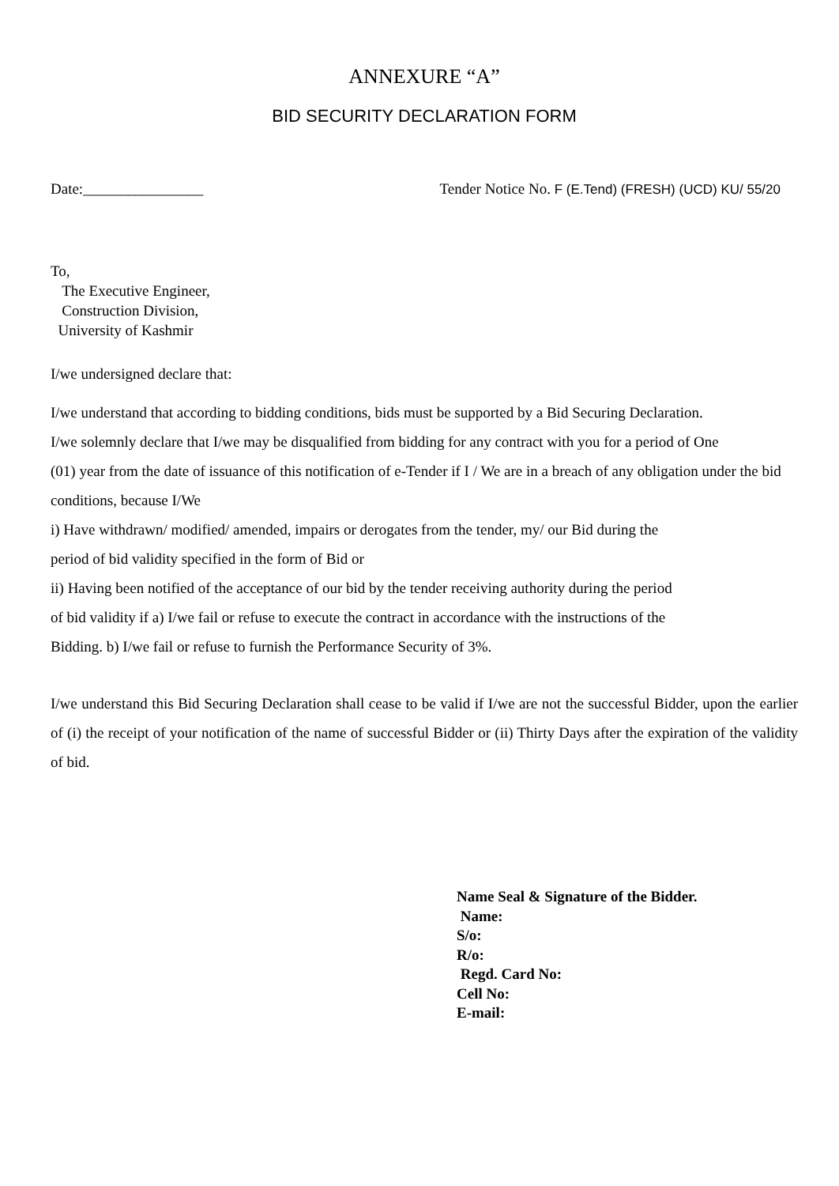ANNEXURE “A”
BID SECURITY DECLARATION FORM
Date:________________ Tender Notice No. F (E.Tend) (FRESH) (UCD) KU/ 55/20
To,
The Executive Engineer,
Construction Division,
University of Kashmir
I/we undersigned declare that:
I/we understand that according to bidding conditions, bids must be supported by a Bid Securing Declaration.
I/we solemnly declare that I/we may be disqualified from bidding for any contract with you for a period of One
(01) year from the date of issuance of this notification of e-Tender if I / We are in a breach of any obligation under the bid conditions, because I/We
i) Have withdrawn/ modified/ amended, impairs or derogates from the tender, my/ our Bid during the
period of bid validity specified in the form of Bid or
ii) Having been notified of the acceptance of our bid by the tender receiving authority during the period
of bid validity if a) I/we fail or refuse to execute the contract in accordance with the instructions of the
Bidding. b) I/we fail or refuse to furnish the Performance Security of 3%.
I/we understand this Bid Securing Declaration shall cease to be valid if I/we are not the successful Bidder, upon the earlier of (i) the receipt of your notification of the name of successful Bidder or (ii) Thirty Days after the expiration of the validity of bid.
Name Seal & Signature of the Bidder.
Name:
S/o:
R/o:
Regd. Card No:
Cell No:
E-mail: